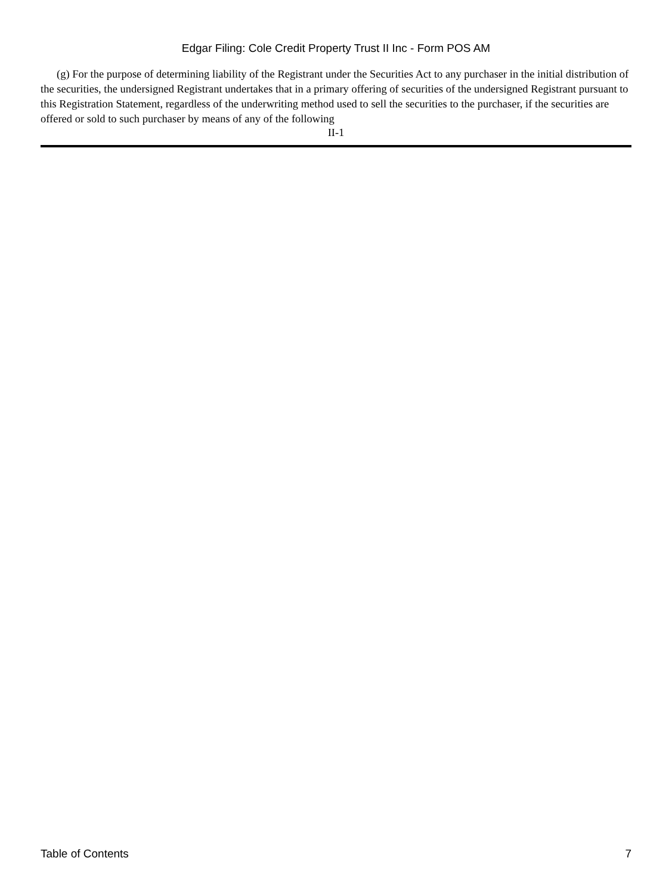Edgar Filing: Cole Credit Property Trust II Inc - Form POS AM
(g) For the purpose of determining liability of the Registrant under the Securities Act to any purchaser in the initial distribution of the securities, the undersigned Registrant undertakes that in a primary offering of securities of the undersigned Registrant pursuant to this Registration Statement, regardless of the underwriting method used to sell the securities to the purchaser, if the securities are offered or sold to such purchaser by means of any of the following
II-1
Table of Contents 7